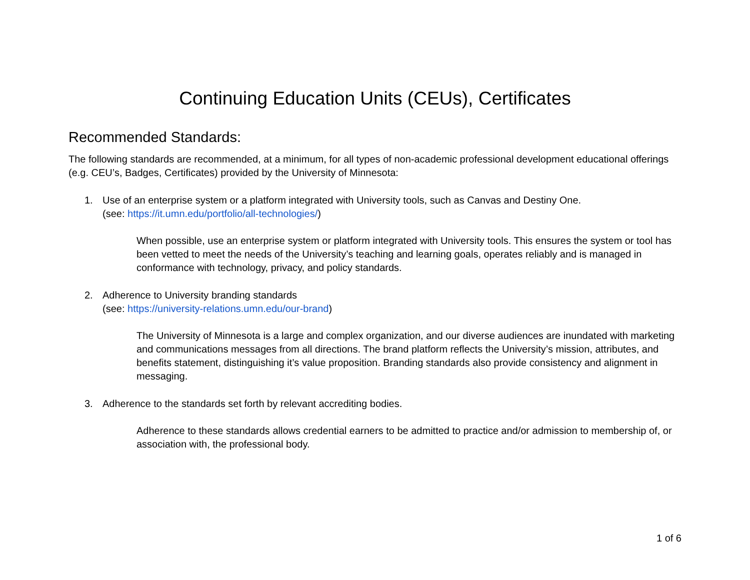Continuing Education Units (CEUs), Certificates
Recommended Standards:
The following standards are recommended, at a minimum, for all types of non-academic professional development educational offerings (e.g. CEU’s, Badges, Certificates) provided by the University of Minnesota:
1. Use of an enterprise system or a platform integrated with University tools, such as Canvas and Destiny One.
(see: https://it.umn.edu/portfolio/all-technologies/)
When possible, use an enterprise system or platform integrated with University tools. This ensures the system or tool has been vetted to meet the needs of the University’s teaching and learning goals, operates reliably and is managed in conformance with technology, privacy, and policy standards.
2. Adherence to University branding standards
(see: https://university-relations.umn.edu/our-brand)
The University of Minnesota is a large and complex organization, and our diverse audiences are inundated with marketing and communications messages from all directions. The brand platform reflects the University’s mission, attributes, and benefits statement, distinguishing it’s value proposition. Branding standards also provide consistency and alignment in messaging.
3. Adherence to the standards set forth by relevant accrediting bodies.
Adherence to these standards allows credential earners to be admitted to practice and/or admission to membership of, or association with, the professional body.
1 of 6